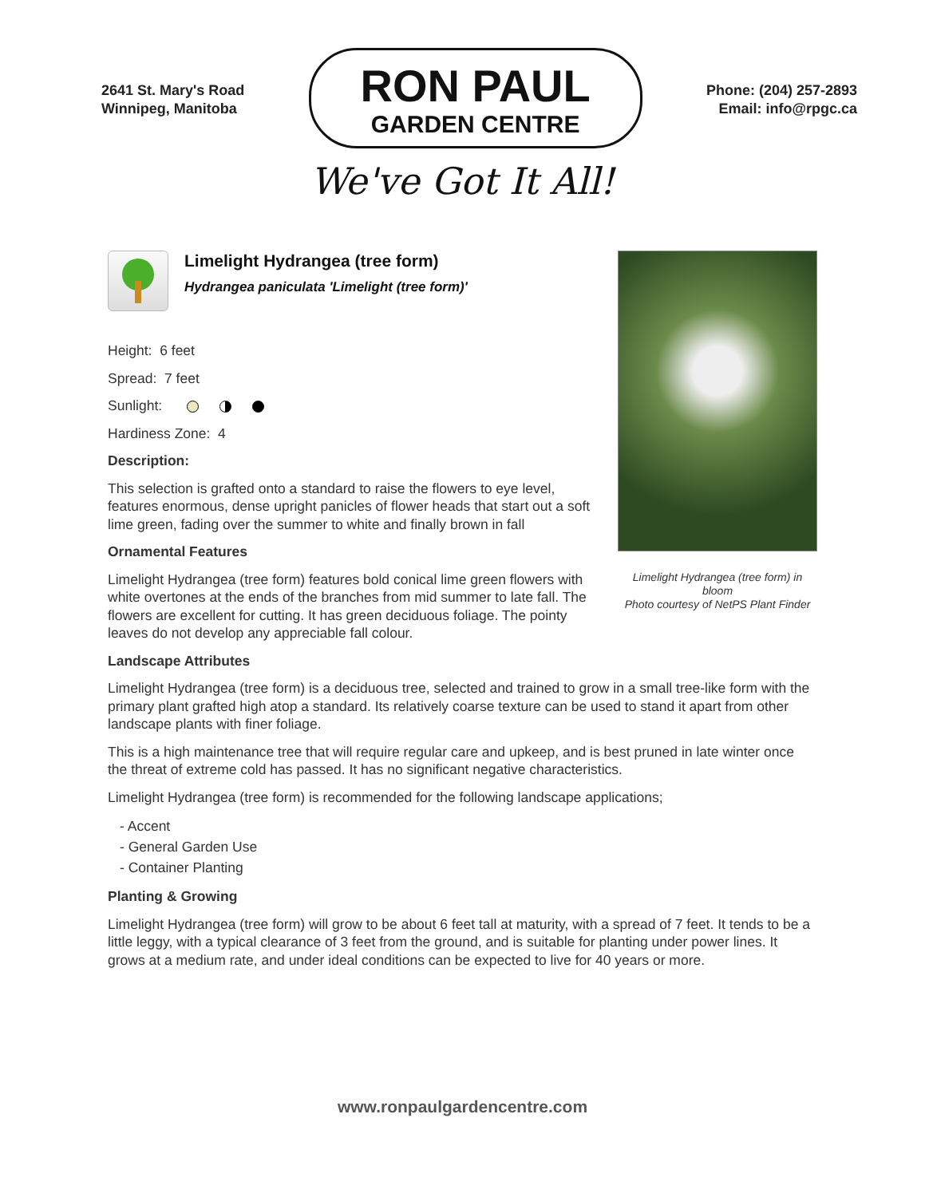2641 St. Mary's Road
Winnipeg, Manitoba
RON PAUL
GARDEN CENTRE
Phone: (204) 257-2893
Email: info@rpgc.ca
We've Got It All!
Limelight Hydrangea (tree form)
Hydrangea paniculata 'Limelight (tree form)'
Height: 6 feet
Spread: 7 feet
Sunlight:
Hardiness Zone: 4
Description:
This selection is grafted onto a standard to raise the flowers to eye level, features enormous, dense upright panicles of flower heads that start out a soft lime green, fading over the summer to white and finally brown in fall
Ornamental Features
Limelight Hydrangea (tree form) features bold conical lime green flowers with white overtones at the ends of the branches from mid summer to late fall. The flowers are excellent for cutting. It has green deciduous foliage. The pointy leaves do not develop any appreciable fall colour.
Limelight Hydrangea (tree form) in bloom
Photo courtesy of NetPS Plant Finder
Landscape Attributes
Limelight Hydrangea (tree form) is a deciduous tree, selected and trained to grow in a small tree-like form with the primary plant grafted high atop a standard. Its relatively coarse texture can be used to stand it apart from other landscape plants with finer foliage.
This is a high maintenance tree that will require regular care and upkeep, and is best pruned in late winter once the threat of extreme cold has passed. It has no significant negative characteristics.
Limelight Hydrangea (tree form) is recommended for the following landscape applications;
- Accent
- General Garden Use
- Container Planting
Planting & Growing
Limelight Hydrangea (tree form) will grow to be about 6 feet tall at maturity, with a spread of 7 feet. It tends to be a little leggy, with a typical clearance of 3 feet from the ground, and is suitable for planting under power lines. It grows at a medium rate, and under ideal conditions can be expected to live for 40 years or more.
www.ronpaulgardencentre.com